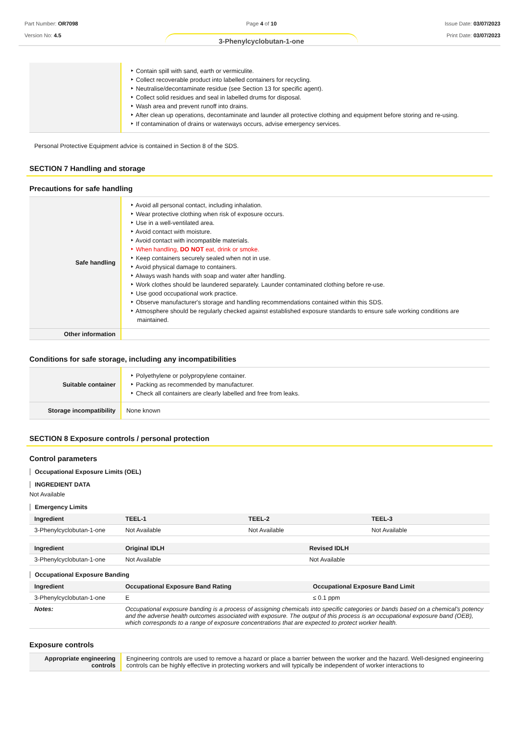Part Number: OR7098
Version No: 4.5
Page 4 of 10
3-Phenylcyclobutan-1-one
Issue Date: 03/07/2023
Print Date: 03/07/2023
| | Contain spill with sand, earth or vermiculite. Collect recoverable product into labelled containers for recycling. Neutralise/decontaminate residue (see Section 13 for specific agent). Collect solid residues and seal in labelled drums for disposal. Wash area and prevent runoff into drains. After clean up operations, decontaminate and launder all protective clothing and equipment before storing and re-using. If contamination of drains or waterways occurs, advise emergency services. |
Personal Protective Equipment advice is contained in Section 8 of the SDS.
SECTION 7 Handling and storage
Precautions for safe handling
| Safe handling | Avoid all personal contact, including inhalation. Wear protective clothing when risk of exposure occurs. Use in a well-ventilated area. Avoid contact with moisture. Avoid contact with incompatible materials. When handling, DO NOT eat, drink or smoke. Keep containers securely sealed when not in use. Avoid physical damage to containers. Always wash hands with soap and water after handling. Work clothes should be laundered separately. Launder contaminated clothing before re-use. Use good occupational work practice. Observe manufacturer's storage and handling recommendations contained within this SDS. Atmosphere should be regularly checked against established exposure standards to ensure safe working conditions are maintained. |
| Other information | |
Conditions for safe storage, including any incompatibilities
| Suitable container | Polyethylene or polypropylene container. Packing as recommended by manufacturer. Check all containers are clearly labelled and free from leaks. |
| Storage incompatibility | None known |
SECTION 8 Exposure controls / personal protection
Control parameters
Occupational Exposure Limits (OEL)
INGREDIENT DATA
Not Available
Emergency Limits
| Ingredient | TEEL-1 | TEEL-2 | TEEL-3 |
| --- | --- | --- | --- |
| 3-Phenylcyclobutan-1-one | Not Available | Not Available | Not Available |
| Ingredient | Original IDLH | Revised IDLH |
| --- | --- | --- |
| 3-Phenylcyclobutan-1-one | Not Available | Not Available |
Occupational Exposure Banding
| Ingredient | Occupational Exposure Band Rating | Occupational Exposure Band Limit |
| --- | --- | --- |
| 3-Phenylcyclobutan-1-one | E | ≤ 0.1 ppm |
| Notes: | Occupational exposure banding is a process of assigning chemicals into specific categories or bands based on a chemical's potency and the adverse health outcomes associated with exposure. The output of this process is an occupational exposure band (OEB), which corresponds to a range of exposure concentrations that are expected to protect worker health. | |
Exposure controls
| Appropriate engineering controls | Engineering controls are used to remove a hazard or place a barrier between the worker and the hazard. Well-designed engineering controls can be highly effective in protecting workers and will typically be independent of worker interactions to |